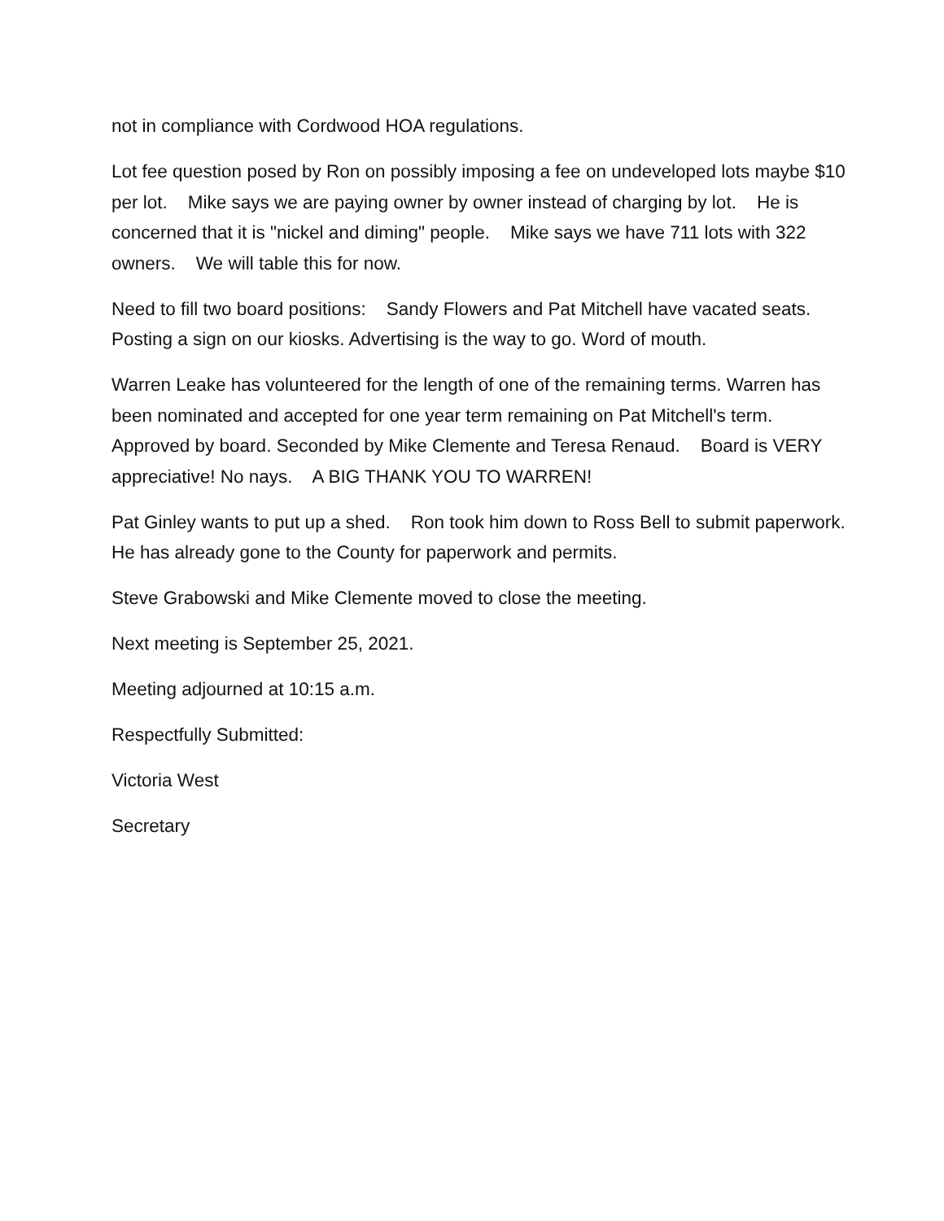not in compliance with Cordwood HOA regulations.
Lot fee question posed by Ron on possibly imposing a fee on undeveloped lots maybe $10 per lot. Mike says we are paying owner by owner instead of charging by lot. He is concerned that it is "nickel and diming" people. Mike says we have 711 lots with 322 owners. We will table this for now.
Need to fill two board positions: Sandy Flowers and Pat Mitchell have vacated seats. Posting a sign on our kiosks. Advertising is the way to go. Word of mouth.
Warren Leake has volunteered for the length of one of the remaining terms. Warren has been nominated and accepted for one year term remaining on Pat Mitchell's term. Approved by board. Seconded by Mike Clemente and Teresa Renaud. Board is VERY appreciative! No nays. A BIG THANK YOU TO WARREN!
Pat Ginley wants to put up a shed. Ron took him down to Ross Bell to submit paperwork. He has already gone to the County for paperwork and permits.
Steve Grabowski and Mike Clemente moved to close the meeting.
Next meeting is September 25, 2021.
Meeting adjourned at 10:15 a.m.
Respectfully Submitted:
Victoria West
Secretary